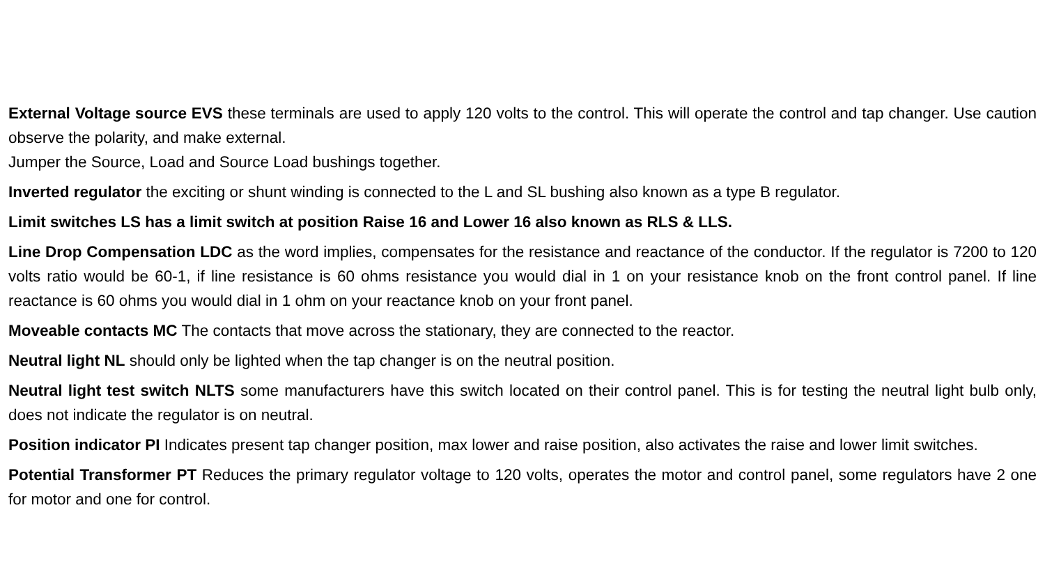External Voltage source EVS these terminals are used to apply 120 volts to the control. This will operate the control and tap changer. Use caution observe the polarity, and make external.
Jumper the Source, Load and Source Load bushings together.
Inverted regulator the exciting or shunt winding is connected to the L and SL bushing also known as a type B regulator.
Limit switches LS has a limit switch at position Raise 16 and Lower 16 also known as RLS & LLS.
Line Drop Compensation LDC as the word implies, compensates for the resistance and reactance of the conductor. If the regulator is 7200 to 120 volts ratio would be 60-1, if line resistance is 60 ohms resistance you would dial in 1 on your resistance knob on the front control panel. If line reactance is 60 ohms you would dial in 1 ohm on your reactance knob on your front panel.
Moveable contacts MC The contacts that move across the stationary, they are connected to the reactor.
Neutral light NL should only be lighted when the tap changer is on the neutral position.
Neutral light test switch NLTS some manufacturers have this switch located on their control panel. This is for testing the neutral light bulb only, does not indicate the regulator is on neutral.
Position indicator PI Indicates present tap changer position, max lower and raise position, also activates the raise and lower limit switches.
Potential Transformer PT Reduces the primary regulator voltage to 120 volts, operates the motor and control panel, some regulators have 2 one for motor and one for control.